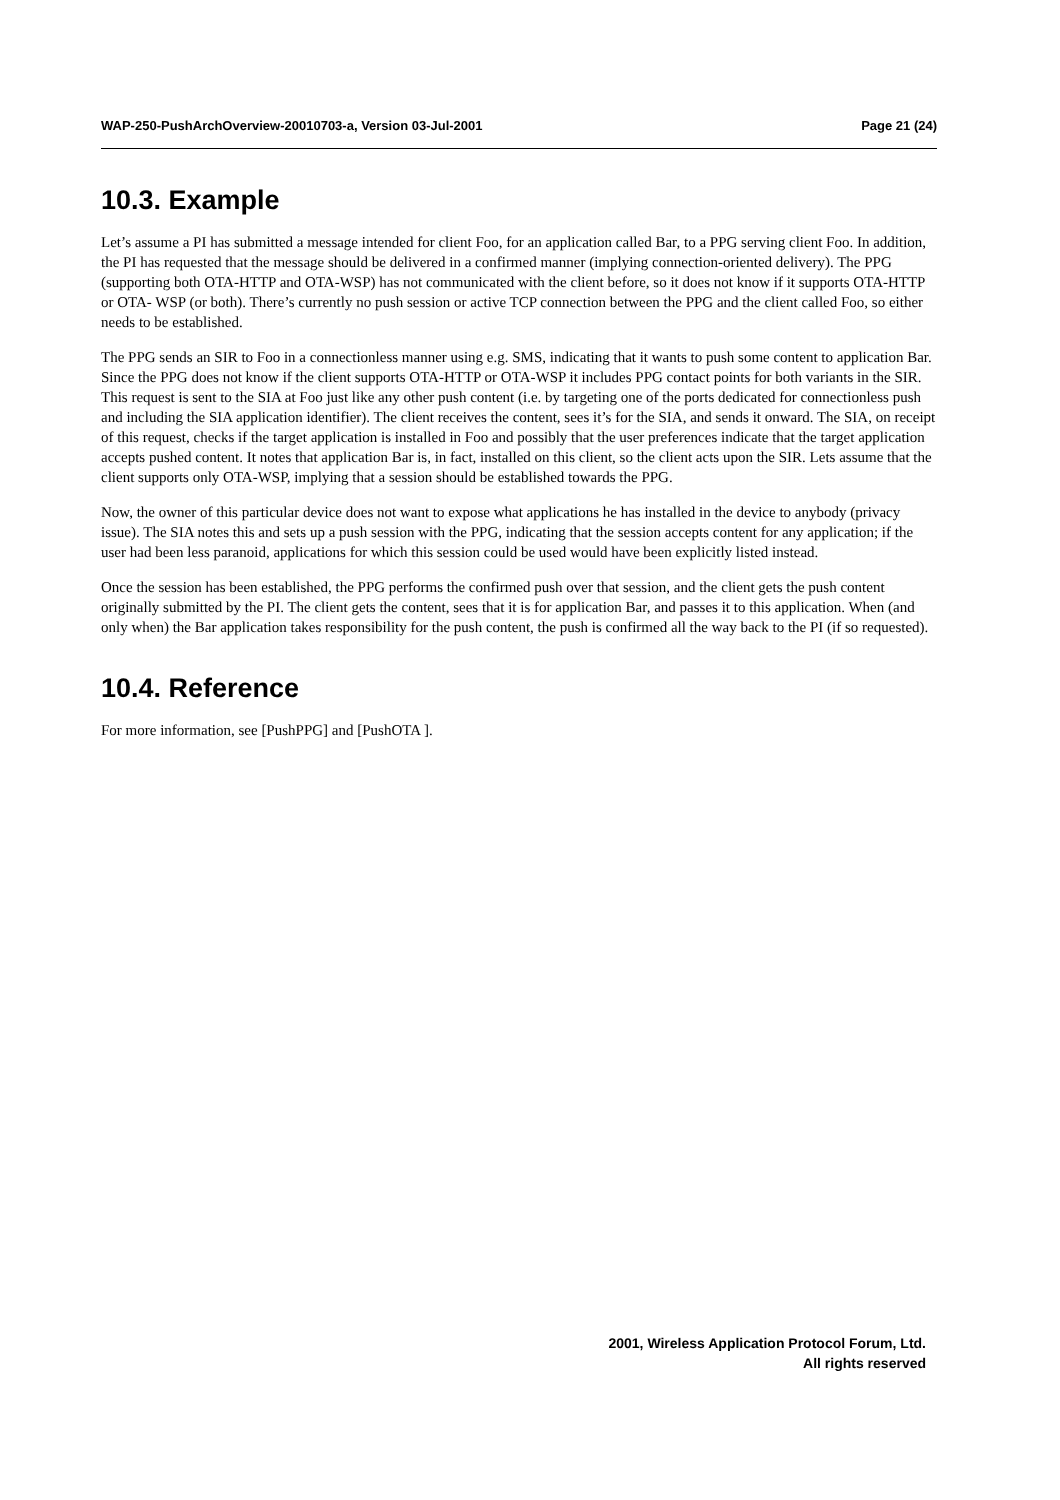WAP-250-PushArchOverview-20010703-a, Version 03-Jul-2001 Page 21 (24)
10.3. Example
Let’s assume a PI has submitted a message intended for client Foo, for an application called Bar, to a PPG serving client Foo. In addition, the PI has requested that the message should be delivered in a confirmed manner (implying connection-oriented delivery). The PPG (supporting both OTA-HTTP and OTA-WSP) has not communicated with the client before, so it does not know if it supports OTA-HTTP or OTA- WSP (or both). There’s currently no push session or active TCP connection between the PPG and the client called Foo, so either needs to be established.
The PPG sends an SIR to Foo in a connectionless manner using e.g. SMS, indicating that it wants to push some content to application Bar. Since the PPG does not know if the client supports OTA-HTTP or OTA-WSP it includes PPG contact points for both variants in the SIR. This request is sent to the SIA at Foo just like any other push content (i.e. by targeting one of the ports dedicated for connectionless push and including the SIA application identifier). The client receives the content, sees it’s for the SIA, and sends it onward. The SIA, on receipt of this request, checks if the target application is installed in Foo and possibly that the user preferences indicate that the target application accepts pushed content. It notes that application Bar is, in fact, installed on this client, so the client acts upon the SIR. Lets assume that the client supports only OTA-WSP, implying that a session should be established towards the PPG.
Now, the owner of this particular device does not want to expose what applications he has installed in the device to anybody (privacy issue). The SIA notes this and sets up a push session with the PPG, indicating that the session accepts content for any application; if the user had been less paranoid, applications for which this session could be used would have been explicitly listed instead.
Once the session has been established, the PPG performs the confirmed push over that session, and the client gets the push content originally submitted by the PI. The client gets the content, sees that it is for application Bar, and passes it to this application. When (and only when) the Bar application takes responsibility for the push content, the push is confirmed all the way back to the PI (if so requested).
10.4. Reference
For more information, see [PushPPG] and [PushOTA ].
2001, Wireless Application Protocol Forum, Ltd.
All rights reserved